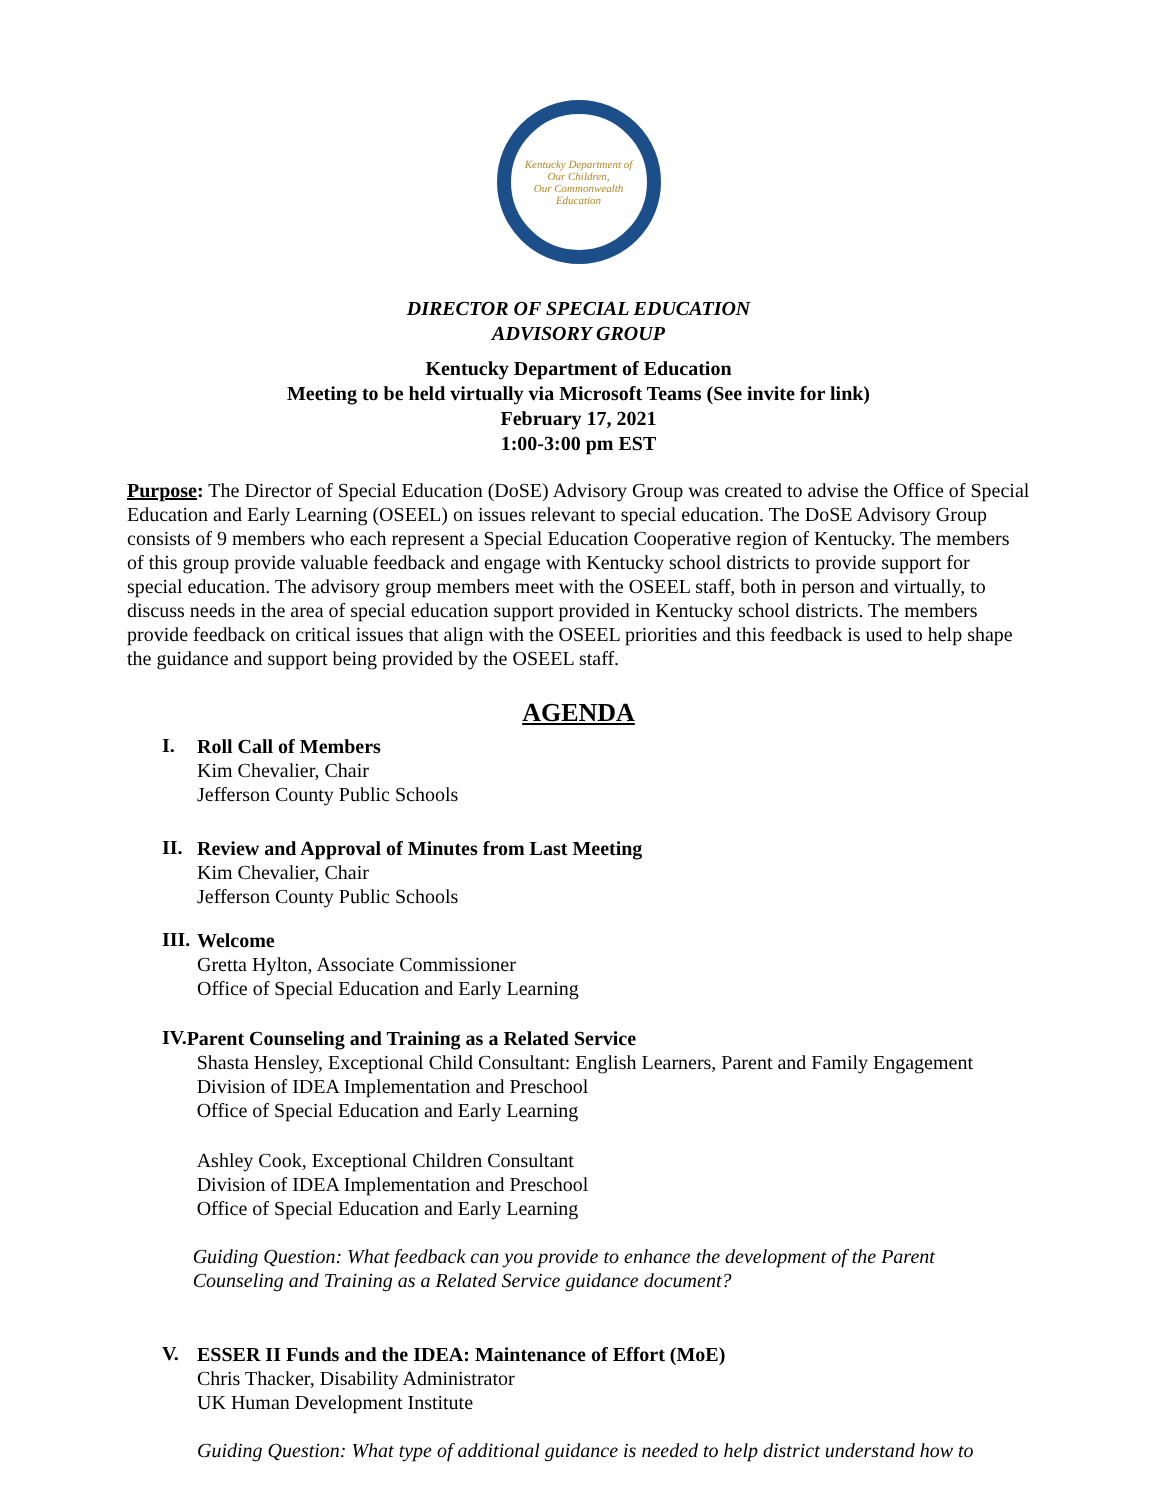Kentucky Department of
Our Children,
Our Commonwealth
Education
DIRECTOR OF SPECIAL EDUCATION
ADVISORY GROUP
Kentucky Department of Education
Meeting to be held virtually via Microsoft Teams (See invite for link)
February 17, 2021
1:00-3:00 pm EST
Purpose: The Director of Special Education (DoSE) Advisory Group was created to advise the Office of Special Education and Early Learning (OSEEL) on issues relevant to special education. The DoSE Advisory Group consists of 9 members who each represent a Special Education Cooperative region of Kentucky. The members of this group provide valuable feedback and engage with Kentucky school districts to provide support for special education. The advisory group members meet with the OSEEL staff, both in person and virtually, to discuss needs in the area of special education support provided in Kentucky school districts. The members provide feedback on critical issues that align with the OSEEL priorities and this feedback is used to help shape the guidance and support being provided by the OSEEL staff.
AGENDA
I.
Roll Call of Members
Kim Chevalier, Chair
Jefferson County Public Schools
II.
Review and Approval of Minutes from Last Meeting
Kim Chevalier, Chair
Jefferson County Public Schools
III.
Welcome
Gretta Hylton, Associate Commissioner
Office of Special Education and Early Learning
IV.
Parent Counseling and Training as a Related Service
Shasta Hensley, Exceptional Child Consultant: English Learners, Parent and Family Engagement
Division of IDEA Implementation and Preschool
Office of Special Education and Early Learning
Ashley Cook, Exceptional Children Consultant
Division of IDEA Implementation and Preschool
Office of Special Education and Early Learning
Guiding Question: What feedback can you provide to enhance the development of the Parent Counseling and Training as a Related Service guidance document?
V.
ESSER II Funds and the IDEA: Maintenance of Effort (MoE)
Chris Thacker, Disability Administrator
UK Human Development Institute
Guiding Question: What type of additional guidance is needed to help district understand how to